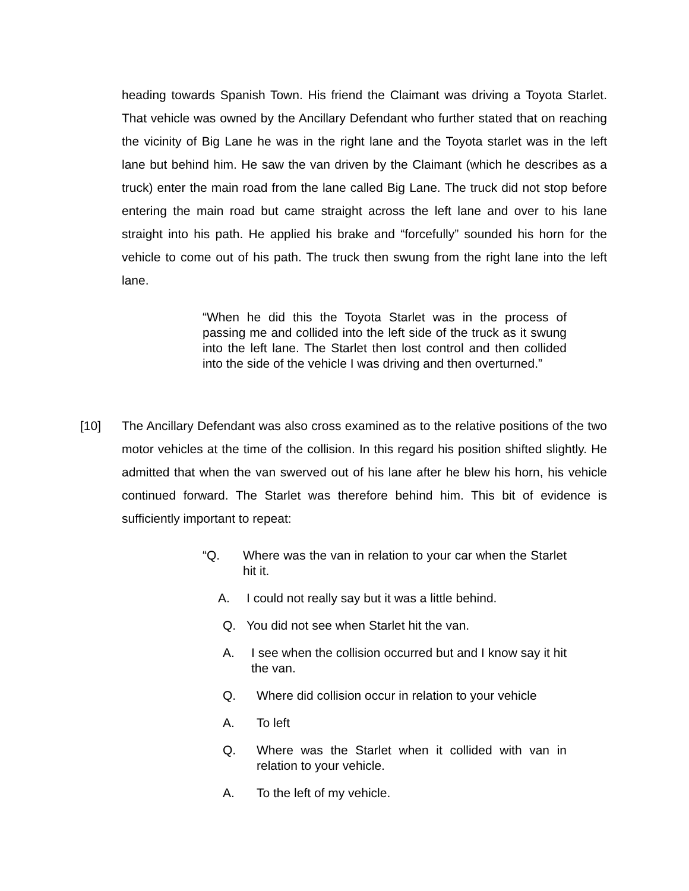heading towards Spanish Town. His friend the Claimant was driving a Toyota Starlet. That vehicle was owned by the Ancillary Defendant who further stated that on reaching the vicinity of Big Lane he was in the right lane and the Toyota starlet was in the left lane but behind him. He saw the van driven by the Claimant (which he describes as a truck) enter the main road from the lane called Big Lane. The truck did not stop before entering the main road but came straight across the left lane and over to his lane straight into his path. He applied his brake and “forcefully” sounded his horn for the vehicle to come out of his path. The truck then swung from the right lane into the left lane.
“When he did this the Toyota Starlet was in the process of passing me and collided into the left side of the truck as it swung into the left lane. The Starlet then lost control and then collided into the side of the vehicle I was driving and then overturned.”
[10] The Ancillary Defendant was also cross examined as to the relative positions of the two motor vehicles at the time of the collision. In this regard his position shifted slightly. He admitted that when the van swerved out of his lane after he blew his horn, his vehicle continued forward. The Starlet was therefore behind him. This bit of evidence is sufficiently important to repeat:
“Q. Where was the van in relation to your car when the Starlet hit it.
A. I could not really say but it was a little behind.
Q. You did not see when Starlet hit the van.
A. I see when the collision occurred but and I know say it hit the van.
Q. Where did collision occur in relation to your vehicle
A. To left
Q. Where was the Starlet when it collided with van in relation to your vehicle.
A. To the left of my vehicle.